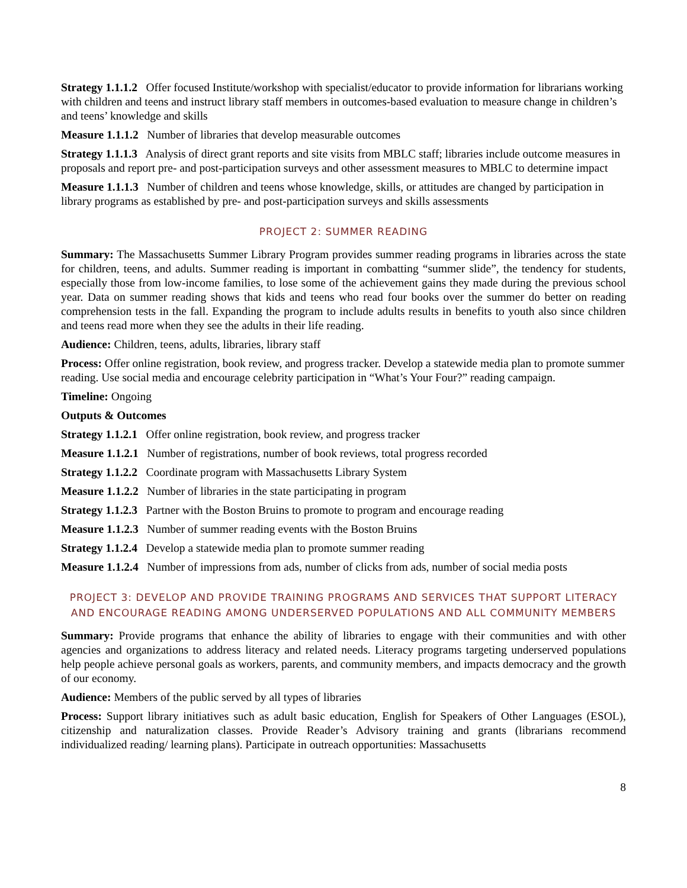Strategy 1.1.1.2 Offer focused Institute/workshop with specialist/educator to provide information for librarians working with children and teens and instruct library staff members in outcomes-based evaluation to measure change in children’s and teens’ knowledge and skills
Measure 1.1.1.2 Number of libraries that develop measurable outcomes
Strategy 1.1.1.3 Analysis of direct grant reports and site visits from MBLC staff; libraries include outcome measures in proposals and report pre- and post-participation surveys and other assessment measures to MBLC to determine impact
Measure 1.1.1.3 Number of children and teens whose knowledge, skills, or attitudes are changed by participation in library programs as established by pre- and post-participation surveys and skills assessments
PROJECT 2: SUMMER READING
Summary: The Massachusetts Summer Library Program provides summer reading programs in libraries across the state for children, teens, and adults. Summer reading is important in combatting “summer slide”, the tendency for students, especially those from low-income families, to lose some of the achievement gains they made during the previous school year. Data on summer reading shows that kids and teens who read four books over the summer do better on reading comprehension tests in the fall. Expanding the program to include adults results in benefits to youth also since children and teens read more when they see the adults in their life reading.
Audience: Children, teens, adults, libraries, library staff
Process: Offer online registration, book review, and progress tracker. Develop a statewide media plan to promote summer reading. Use social media and encourage celebrity participation in “What’s Your Four?” reading campaign.
Timeline: Ongoing
Outputs & Outcomes
Strategy 1.1.2.1 Offer online registration, book review, and progress tracker
Measure 1.1.2.1 Number of registrations, number of book reviews, total progress recorded
Strategy 1.1.2.2 Coordinate program with Massachusetts Library System
Measure 1.1.2.2 Number of libraries in the state participating in program
Strategy 1.1.2.3 Partner with the Boston Bruins to promote to program and encourage reading
Measure 1.1.2.3 Number of summer reading events with the Boston Bruins
Strategy 1.1.2.4 Develop a statewide media plan to promote summer reading
Measure 1.1.2.4 Number of impressions from ads, number of clicks from ads, number of social media posts
PROJECT 3: DEVELOP AND PROVIDE TRAINING PROGRAMS AND SERVICES THAT SUPPORT LITERACY AND ENCOURAGE READING AMONG UNDERSERVED POPULATIONS AND ALL COMMUNITY MEMBERS
Summary: Provide programs that enhance the ability of libraries to engage with their communities and with other agencies and organizations to address literacy and related needs. Literacy programs targeting underserved populations help people achieve personal goals as workers, parents, and community members, and impacts democracy and the growth of our economy.
Audience: Members of the public served by all types of libraries
Process: Support library initiatives such as adult basic education, English for Speakers of Other Languages (ESOL), citizenship and naturalization classes. Provide Reader’s Advisory training and grants (librarians recommend individualized reading/ learning plans). Participate in outreach opportunities: Massachusetts
8